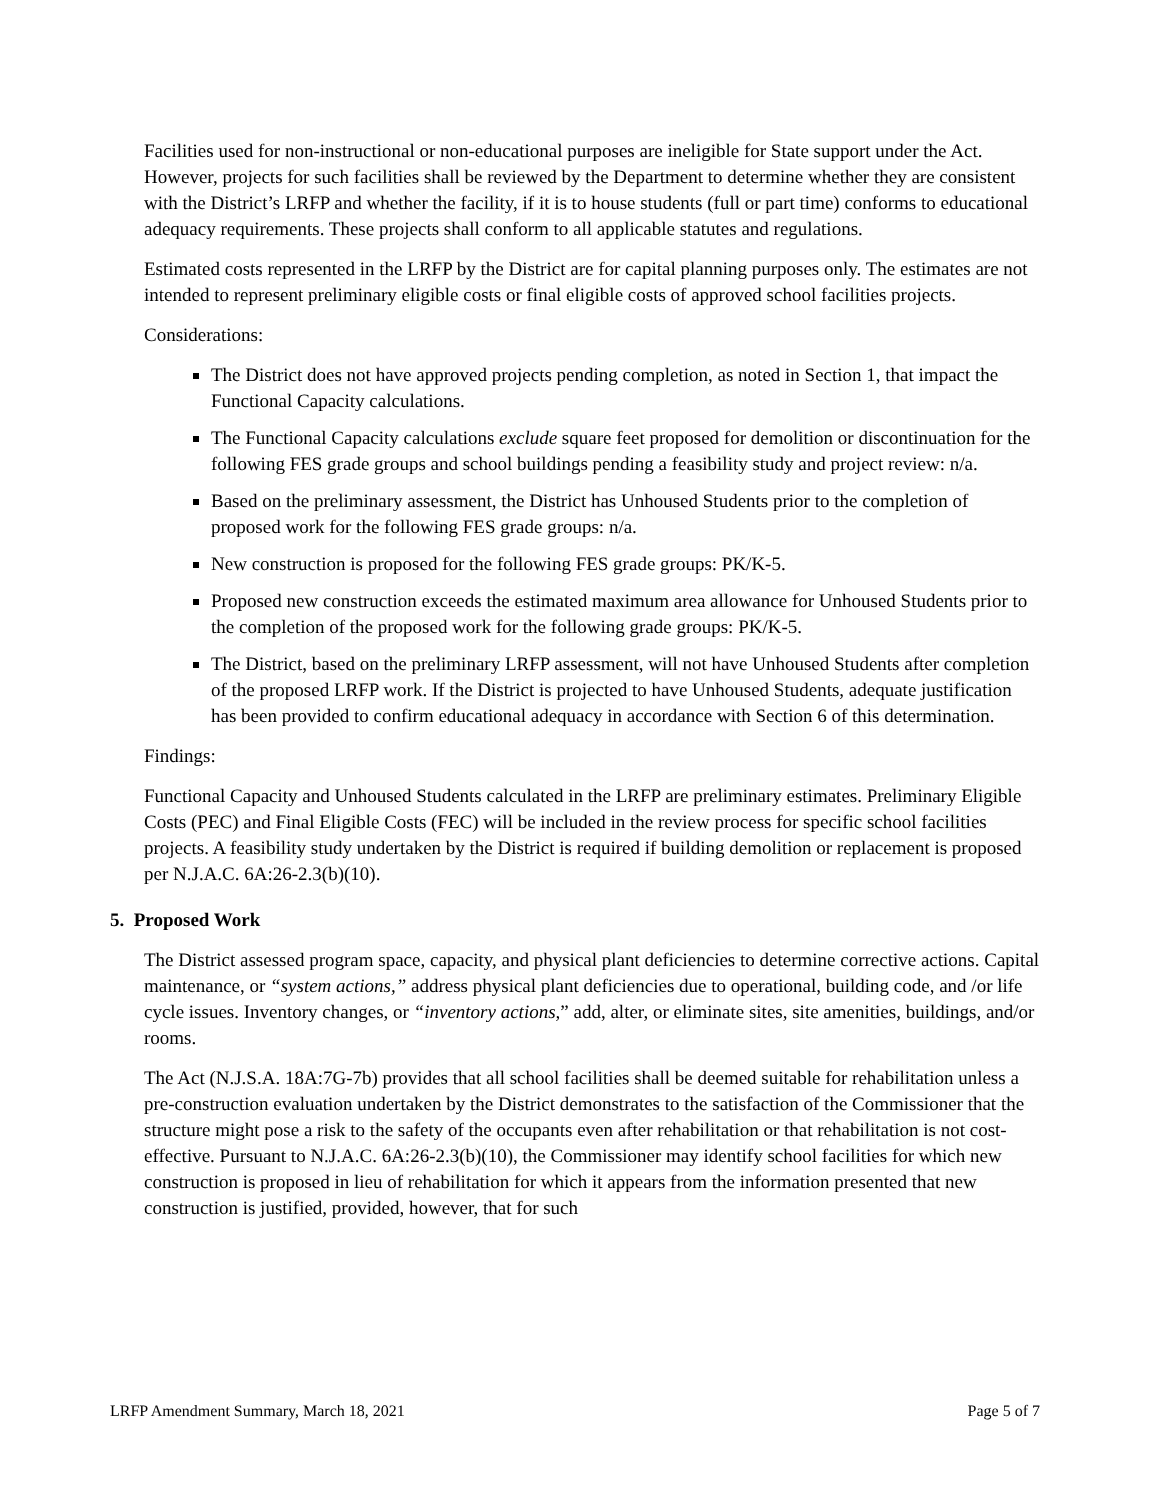Facilities used for non-instructional or non-educational purposes are ineligible for State support under the Act. However, projects for such facilities shall be reviewed by the Department to determine whether they are consistent with the District’s LRFP and whether the facility, if it is to house students (full or part time) conforms to educational adequacy requirements. These projects shall conform to all applicable statutes and regulations.
Estimated costs represented in the LRFP by the District are for capital planning purposes only. The estimates are not intended to represent preliminary eligible costs or final eligible costs of approved school facilities projects.
Considerations:
The District does not have approved projects pending completion, as noted in Section 1, that impact the Functional Capacity calculations.
The Functional Capacity calculations exclude square feet proposed for demolition or discontinuation for the following FES grade groups and school buildings pending a feasibility study and project review: n/a.
Based on the preliminary assessment, the District has Unhoused Students prior to the completion of proposed work for the following FES grade groups: n/a.
New construction is proposed for the following FES grade groups: PK/K-5.
Proposed new construction exceeds the estimated maximum area allowance for Unhoused Students prior to the completion of the proposed work for the following grade groups: PK/K-5.
The District, based on the preliminary LRFP assessment, will not have Unhoused Students after completion of the proposed LRFP work. If the District is projected to have Unhoused Students, adequate justification has been provided to confirm educational adequacy in accordance with Section 6 of this determination.
Findings:
Functional Capacity and Unhoused Students calculated in the LRFP are preliminary estimates. Preliminary Eligible Costs (PEC) and Final Eligible Costs (FEC) will be included in the review process for specific school facilities projects. A feasibility study undertaken by the District is required if building demolition or replacement is proposed per N.J.A.C. 6A:26-2.3(b)(10).
5. Proposed Work
The District assessed program space, capacity, and physical plant deficiencies to determine corrective actions. Capital maintenance, or “system actions,” address physical plant deficiencies due to operational, building code, and /or life cycle issues. Inventory changes, or “inventory actions,” add, alter, or eliminate sites, site amenities, buildings, and/or rooms.
The Act (N.J.S.A. 18A:7G-7b) provides that all school facilities shall be deemed suitable for rehabilitation unless a pre-construction evaluation undertaken by the District demonstrates to the satisfaction of the Commissioner that the structure might pose a risk to the safety of the occupants even after rehabilitation or that rehabilitation is not cost-effective. Pursuant to N.J.A.C. 6A:26-2.3(b)(10), the Commissioner may identify school facilities for which new construction is proposed in lieu of rehabilitation for which it appears from the information presented that new construction is justified, provided, however, that for such
LRFP Amendment Summary, March 18, 2021 Page 5 of 7